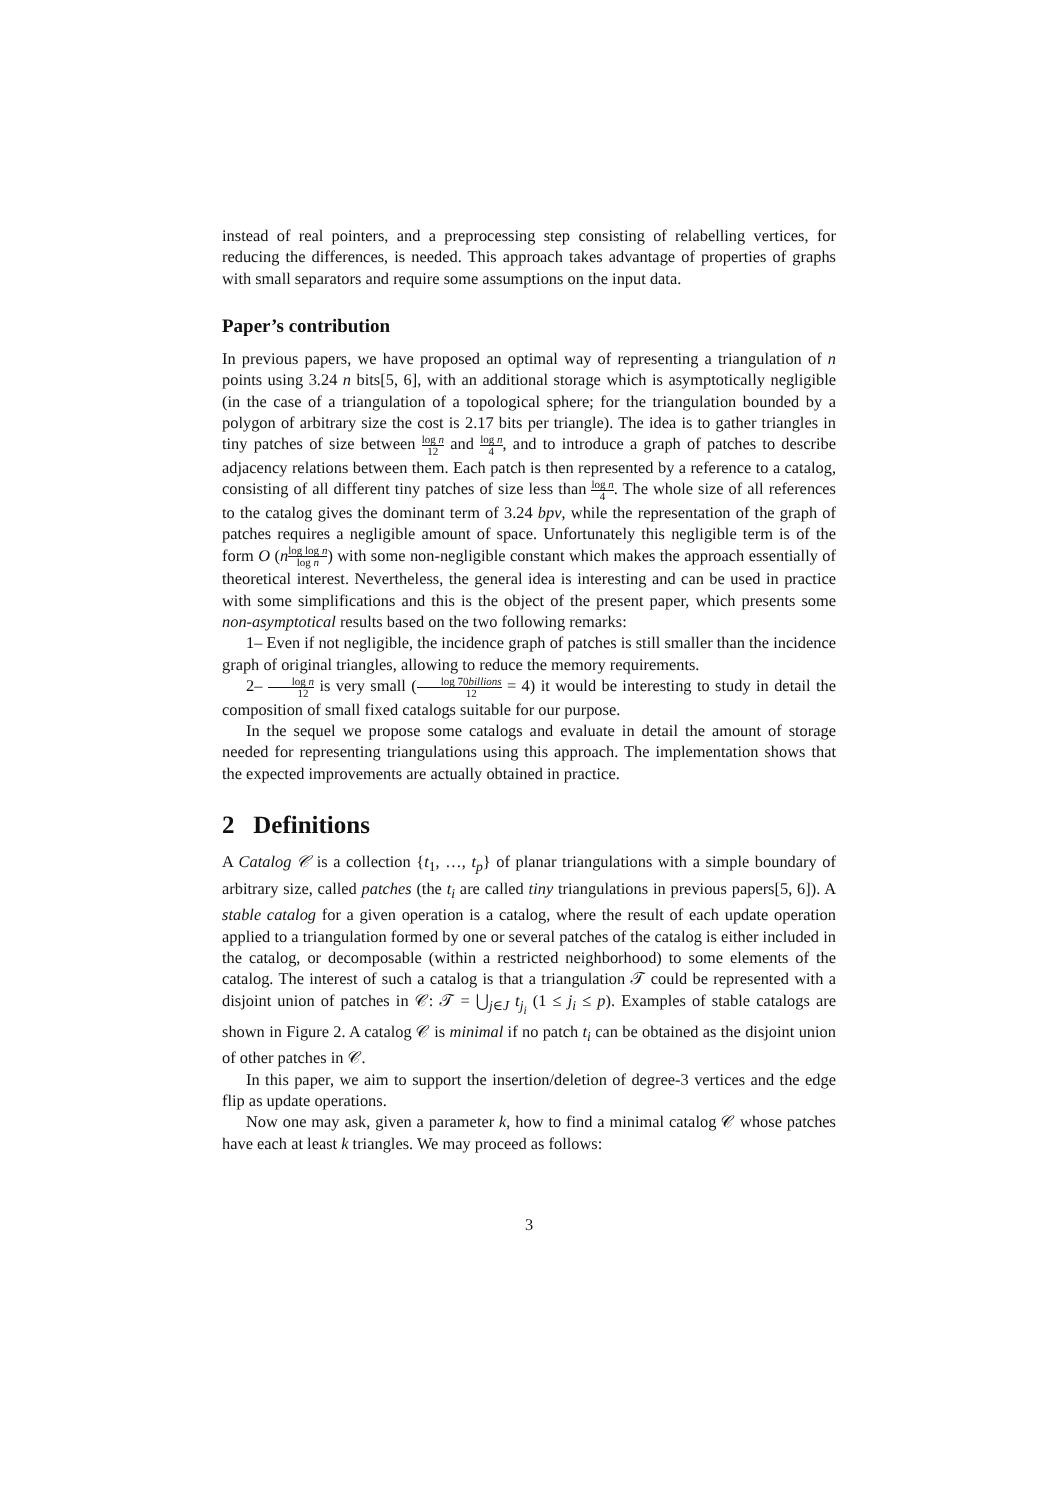instead of real pointers, and a preprocessing step consisting of relabelling vertices, for reducing the differences, is needed. This approach takes advantage of properties of graphs with small separators and require some assumptions on the input data.
Paper’s contribution
In previous papers, we have proposed an optimal way of representing a triangulation of n points using 3.24 n bits[5, 6], with an additional storage which is asymptotically negligible (in the case of a triangulation of a topological sphere; for the triangulation bounded by a polygon of arbitrary size the cost is 2.17 bits per triangle). The idea is to gather triangles in tiny patches of size between log n 12 and log n 4, and to introduce a graph of patches to describe adjacency relations between them. Each patch is then represented by a reference to a catalog, consisting of all different tiny patches of size less than log n 4. The whole size of all references to the catalog gives the dominant term of 3.24 bpv, while the representation of the graph of patches requires a negligible amount of space. Unfortunately this negligible term is of the form O (nlog log n log n) with some non-negligible constant which makes the approach essentially of theoretical interest. Nevertheless, the general idea is interesting and can be used in practice with some simplifications and this is the object of the present paper, which presents some non-asymptotical results based on the two following remarks:
1– Even if not negligible, the incidence graph of patches is still smaller than the incidence graph of original triangles, allowing to reduce the memory requirements.
2– log n 12 is very small (log 70billions 12 = 4) it would be interesting to study in detail the composition of small fixed catalogs suitable for our purpose.
In the sequel we propose some catalogs and evaluate in detail the amount of storage needed for representing triangulations using this approach. The implementation shows that the expected improvements are actually obtained in practice.
2 Definitions
A Catalog 𝒞 is a collection {t<sub>1</sub>, …, t<sub>p</sub>} of planar triangulations with a simple boundary of arbitrary size, called patches (the t<sub>i</sub> are called tiny triangulations in previous papers[5, 6]). A stable catalog for a given operation is a catalog, where the result of each update operation applied to a triangulation formed by one or several patches of the catalog is either included in the catalog, or decomposable (within a restricted neighborhood) to some elements of the catalog. The interest of such a catalog is that a triangulation 𝒯 could be represented with a disjoint union of patches in 𝒞: 𝒯 = ⋃<sub>j∈J</sub> t<sub>j<sub>i</sub></sub> (1 ≤ j<sub>i</sub> ≤ p). Examples of stable catalogs are shown in Figure 2. A catalog 𝒞 is minimal if no patch t<sub>i</sub> can be obtained as the disjoint union of other patches in 𝒞.
In this paper, we aim to support the insertion/deletion of degree-3 vertices and the edge flip as update operations.
Now one may ask, given a parameter k, how to find a minimal catalog 𝒞 whose patches have each at least k triangles. We may proceed as follows:
3